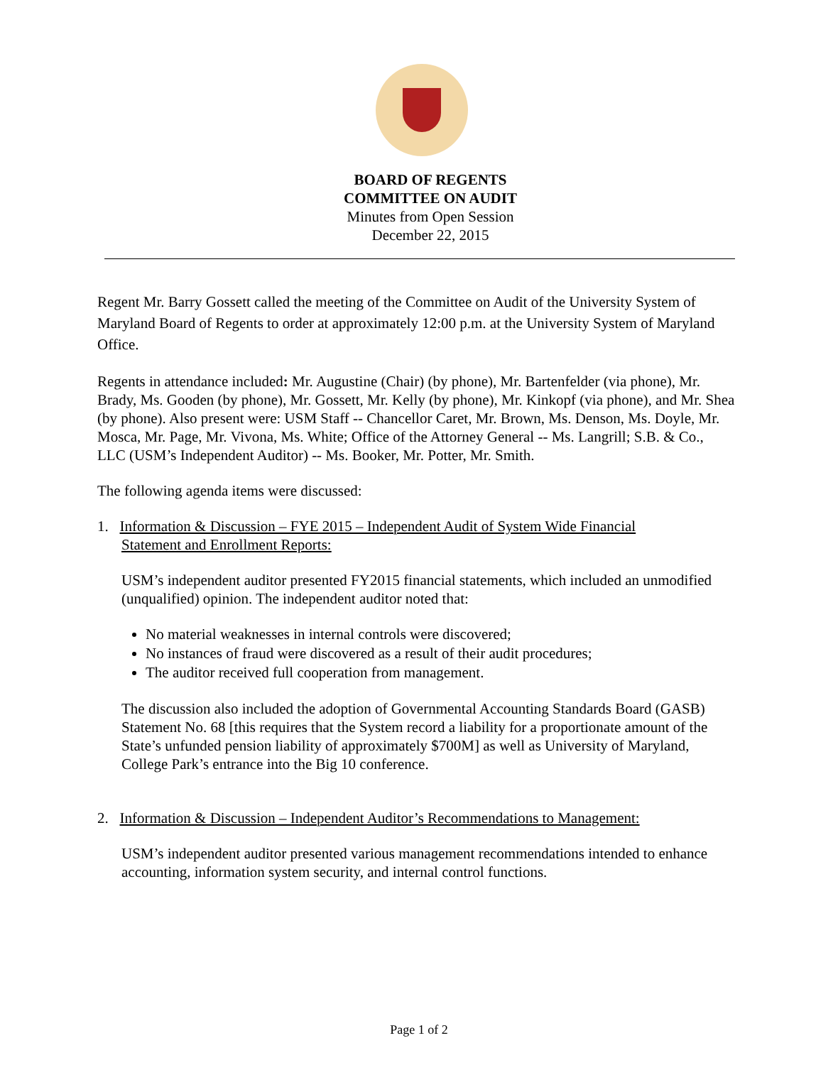BOARD OF REGENTS
COMMITTEE ON AUDIT
Minutes from Open Session
December 22, 2015
Regent Mr. Barry Gossett called the meeting of the Committee on Audit of the University System of Maryland Board of Regents to order at approximately 12:00 p.m. at the University System of Maryland Office.
Regents in attendance included: Mr. Augustine (Chair) (by phone), Mr. Bartenfelder (via phone), Mr. Brady, Ms. Gooden (by phone), Mr. Gossett, Mr. Kelly (by phone), Mr. Kinkopf (via phone), and Mr. Shea (by phone). Also present were: USM Staff -- Chancellor Caret, Mr. Brown, Ms. Denson, Ms. Doyle, Mr. Mosca, Mr. Page, Mr. Vivona, Ms. White; Office of the Attorney General -- Ms. Langrill; S.B. & Co., LLC (USM’s Independent Auditor) -- Ms. Booker, Mr. Potter, Mr. Smith.
The following agenda items were discussed:
1. Information & Discussion – FYE 2015 – Independent Audit of System Wide Financial
Statement and Enrollment Reports:
USM’s independent auditor presented FY2015 financial statements, which included an unmodified (unqualified) opinion. The independent auditor noted that:
No material weaknesses in internal controls were discovered;
No instances of fraud were discovered as a result of their audit procedures;
The auditor received full cooperation from management.
The discussion also included the adoption of Governmental Accounting Standards Board (GASB) Statement No. 68 [this requires that the System record a liability for a proportionate amount of the State’s unfunded pension liability of approximately $700M] as well as University of Maryland, College Park’s entrance into the Big 10 conference.
2. Information & Discussion – Independent Auditor’s Recommendations to Management:
USM’s independent auditor presented various management recommendations intended to enhance accounting, information system security, and internal control functions.
Page 1 of 2